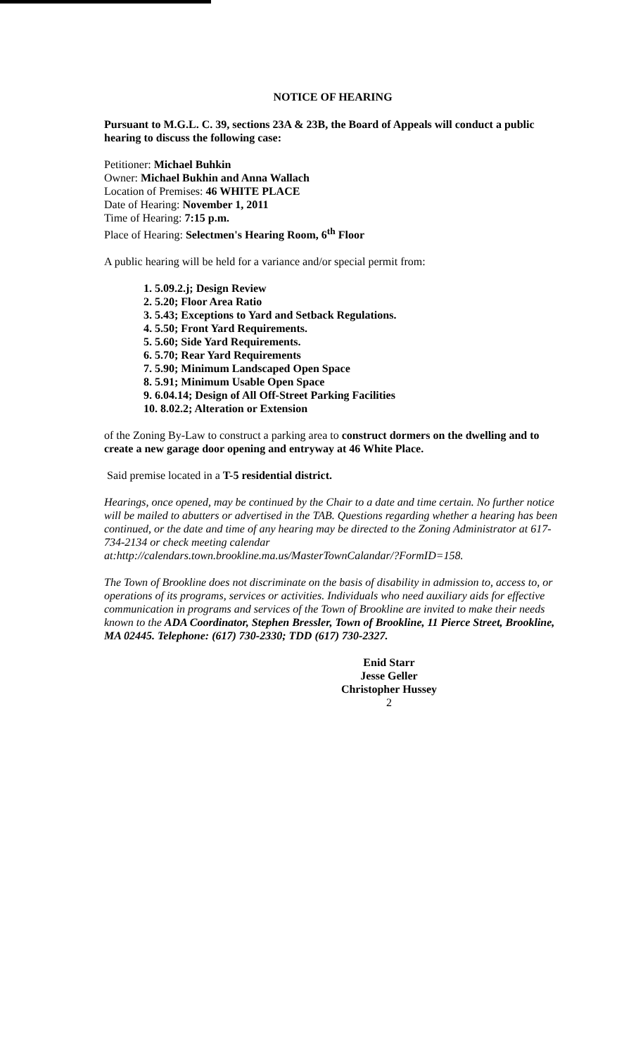NOTICE OF HEARING
Pursuant to M.G.L. C. 39, sections 23A & 23B, the Board of Appeals will conduct a public hearing to discuss the following case:
Petitioner: Michael Buhkin
Owner: Michael Bukhin and Anna Wallach
Location of Premises: 46 WHITE PLACE
Date of Hearing: November 1, 2011
Time of Hearing: 7:15 p.m.
Place of Hearing: Selectmen's Hearing Room, 6<sup>th</sup> Floor
A public hearing will be held for a variance and/or special permit from:
1. 5.09.2.j; Design Review
2. 5.20; Floor Area Ratio
3. 5.43; Exceptions to Yard and Setback Regulations.
4. 5.50; Front Yard Requirements.
5. 5.60; Side Yard Requirements.
6. 5.70; Rear Yard Requirements
7. 5.90; Minimum Landscaped Open Space
8. 5.91; Minimum Usable Open Space
9. 6.04.14; Design of All Off-Street Parking Facilities
10. 8.02.2; Alteration or Extension
of the Zoning By-Law to construct a parking area to construct dormers on the dwelling and to create a new garage door opening and entryway at 46 White Place.
Said premise located in a T-5 residential district.
Hearings, once opened, may be continued by the Chair to a date and time certain. No further notice will be mailed to abutters or advertised in the TAB. Questions regarding whether a hearing has been continued, or the date and time of any hearing may be directed to the Zoning Administrator at 617-734-2134 or check meeting calendar at:http://calendars.town.brookline.ma.us/MasterTownCalandar/?FormID=158.
The Town of Brookline does not discriminate on the basis of disability in admission to, access to, or operations of its programs, services or activities. Individuals who need auxiliary aids for effective communication in programs and services of the Town of Brookline are invited to make their needs known to the ADA Coordinator, Stephen Bressler, Town of Brookline, 11 Pierce Street, Brookline, MA 02445. Telephone: (617) 730-2330; TDD (617) 730-2327.
Enid Starr
Jesse Geller
Christopher Hussey
2